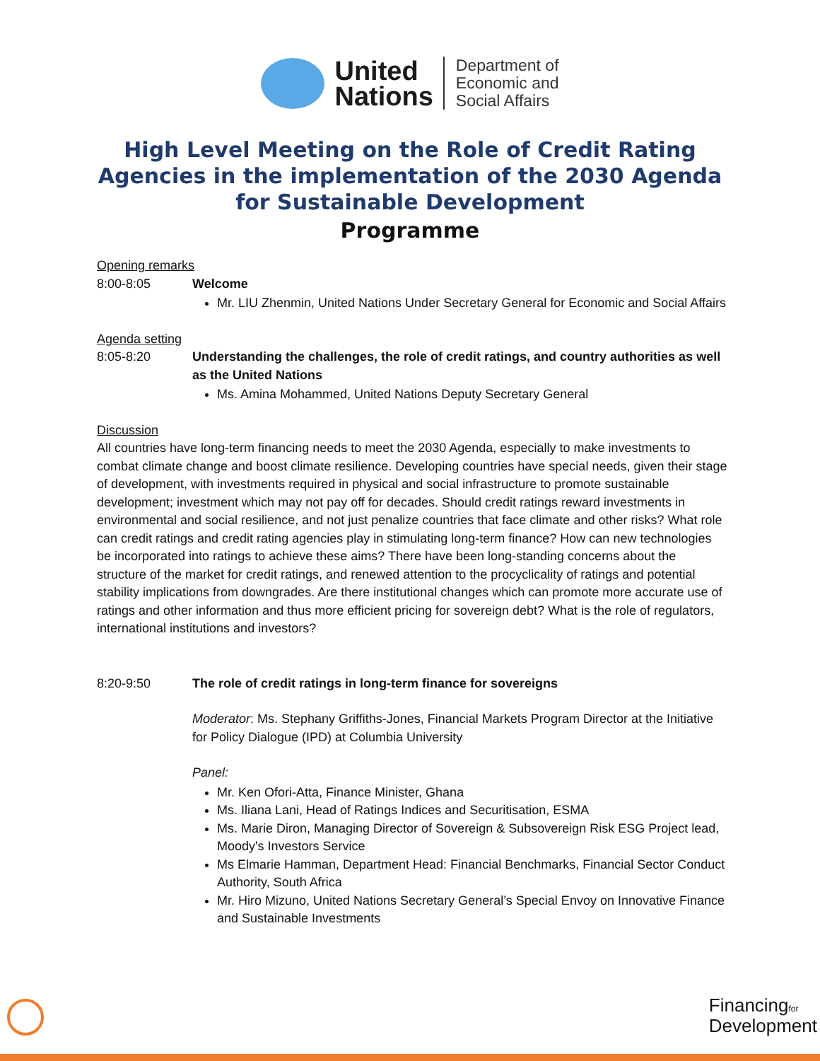United
Nations
Department of
Economic and
Social Affairs
High Level Meeting on the Role of Credit Rating Agencies in the implementation of the 2030 Agenda for Sustainable Development
Programme
Opening remarks
8:00-8:05 Welcome
Mr. LIU Zhenmin, United Nations Under Secretary General for Economic and Social Affairs
Agenda setting
8:05-8:20 Understanding the challenges, the role of credit ratings, and country authorities as well as the United Nations
Ms. Amina Mohammed, United Nations Deputy Secretary General
Discussion
All countries have long-term financing needs to meet the 2030 Agenda, especially to make investments to combat climate change and boost climate resilience. Developing countries have special needs, given their stage of development, with investments required in physical and social infrastructure to promote sustainable development; investment which may not pay off for decades. Should credit ratings reward investments in environmental and social resilience, and not just penalize countries that face climate and other risks? What role can credit ratings and credit rating agencies play in stimulating long-term finance? How can new technologies be incorporated into ratings to achieve these aims? There have been long-standing concerns about the structure of the market for credit ratings, and renewed attention to the procyclicality of ratings and potential stability implications from downgrades. Are there institutional changes which can promote more accurate use of ratings and other information and thus more efficient pricing for sovereign debt? What is the role of regulators, international institutions and investors?
8:20-9:50 The role of credit ratings in long-term finance for sovereigns
Moderator: Ms. Stephany Griffiths-Jones, Financial Markets Program Director at the Initiative for Policy Dialogue (IPD) at Columbia University
Panel:
Mr. Ken Ofori-Atta, Finance Minister, Ghana
Ms. Iliana Lani, Head of Ratings Indices and Securitisation, ESMA
Ms. Marie Diron, Managing Director of Sovereign & Subsovereign Risk ESG Project lead, Moody's Investors Service
Ms Elmarie Hamman, Department Head: Financial Benchmarks, Financial Sector Conduct Authority, South Africa
Mr. Hiro Mizuno, United Nations Secretary General’s Special Envoy on Innovative Finance and Sustainable Investments
Financingfor
Development